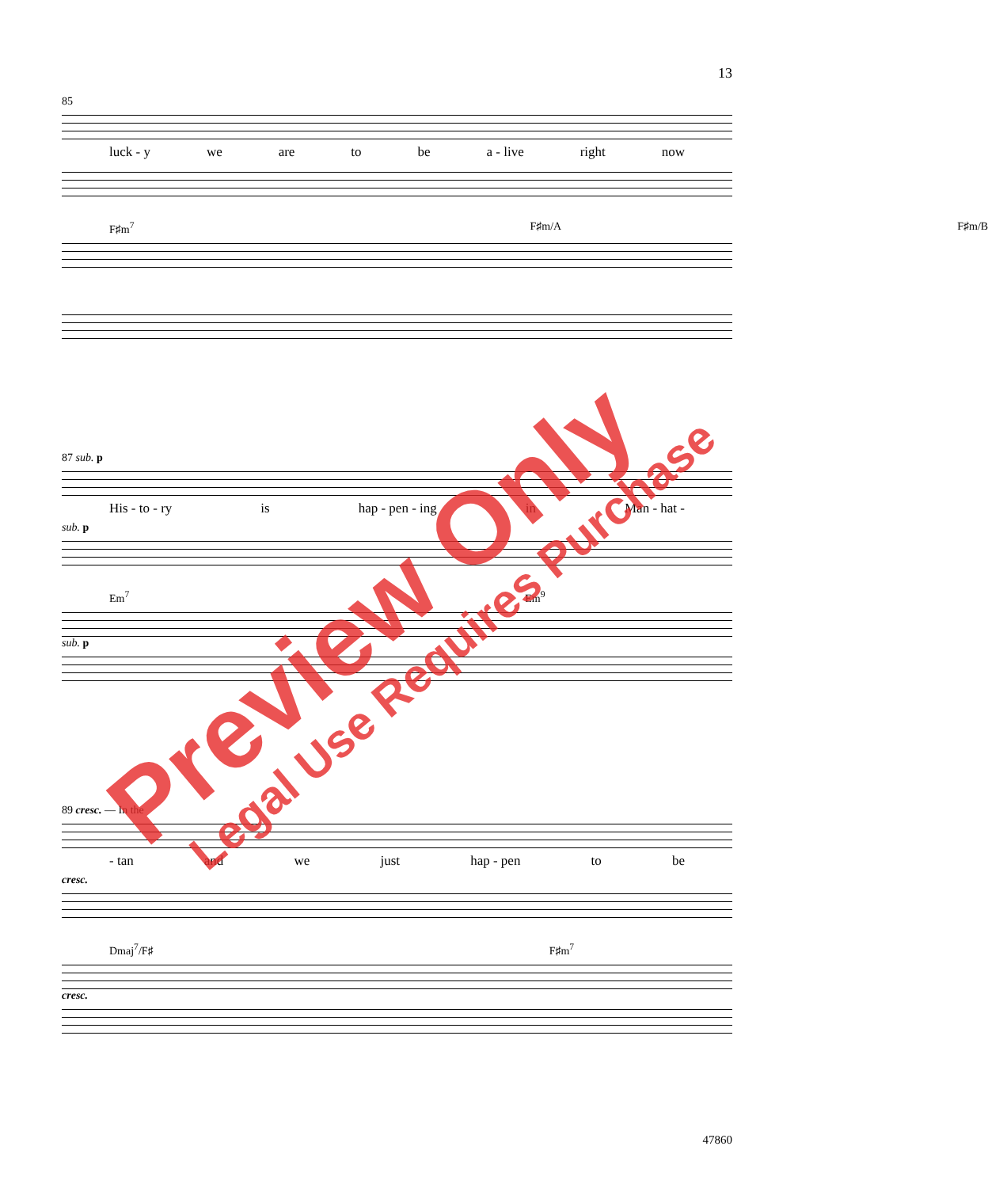13
85
luck - y we are to be a - live right now
F♯m<sup>7</sup> F♯m/A F♯m/B
87 sub. p
His - to - ry is hap - pen - ing in Man - hat -
sub. p
Em<sup>7</sup> Em<sup>9</sup>
sub. p
89 cresc. — In the
- tan and we just hap - pen to be
cresc.
Dmaj<sup>7</sup>/F♯ F♯m<sup>7</sup>
cresc.
47860
Preview Only Legal Use Requires Purchase